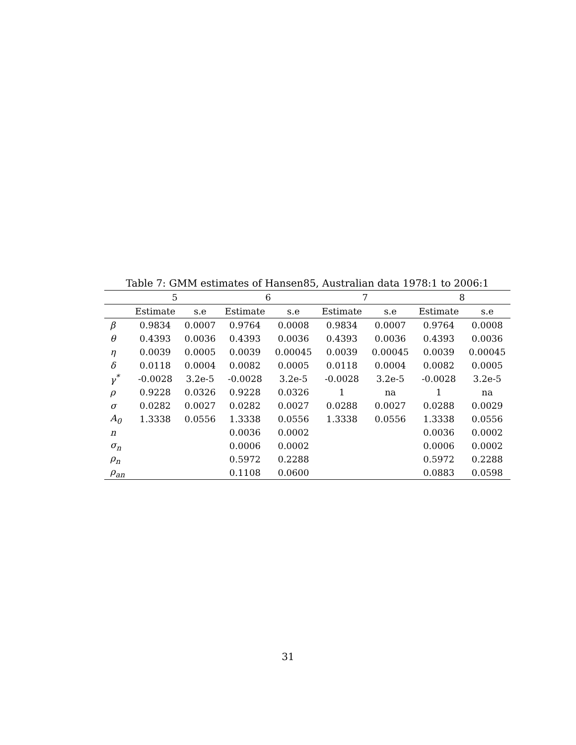Table 7: GMM estimates of Hansen85, Australian data 1978:1 to 2006:1
| | 5 | | 6 | | 7 | | 8 | |
| --- | --- | --- | --- | --- | --- | --- | --- | --- |
| | Estimate | s.e | Estimate | s.e | Estimate | s.e | Estimate | s.e |
| β | 0.9834 | 0.0007 | 0.9764 | 0.0008 | 0.9834 | 0.0007 | 0.9764 | 0.0008 |
| θ | 0.4393 | 0.0036 | 0.4393 | 0.0036 | 0.4393 | 0.0036 | 0.4393 | 0.0036 |
| η | 0.0039 | 0.0005 | 0.0039 | 0.00045 | 0.0039 | 0.00045 | 0.0039 | 0.00045 |
| δ | 0.0118 | 0.0004 | 0.0082 | 0.0005 | 0.0118 | 0.0004 | 0.0082 | 0.0005 |
| γ<sup>*</sup> | -0.0028 | 3.2e-5 | -0.0028 | 3.2e-5 | -0.0028 | 3.2e-5 | -0.0028 | 3.2e-5 |
| ρ | 0.9228 | 0.0326 | 0.9228 | 0.0326 | 1 | na | 1 | na |
| σ | 0.0282 | 0.0027 | 0.0282 | 0.0027 | 0.0288 | 0.0027 | 0.0288 | 0.0029 |
| A<sub>0</sub> | 1.3338 | 0.0556 | 1.3338 | 0.0556 | 1.3338 | 0.0556 | 1.3338 | 0.0556 |
| n | | | 0.0036 | 0.0002 | | | 0.0036 | 0.0002 |
| σ<sub>n</sub> | | | 0.0006 | 0.0002 | | | 0.0006 | 0.0002 |
| ρ<sub>n</sub> | | | 0.5972 | 0.2288 | | | 0.5972 | 0.2288 |
| ρ<sub>an</sub> | | | 0.1108 | 0.0600 | | | 0.0883 | 0.0598 |
31